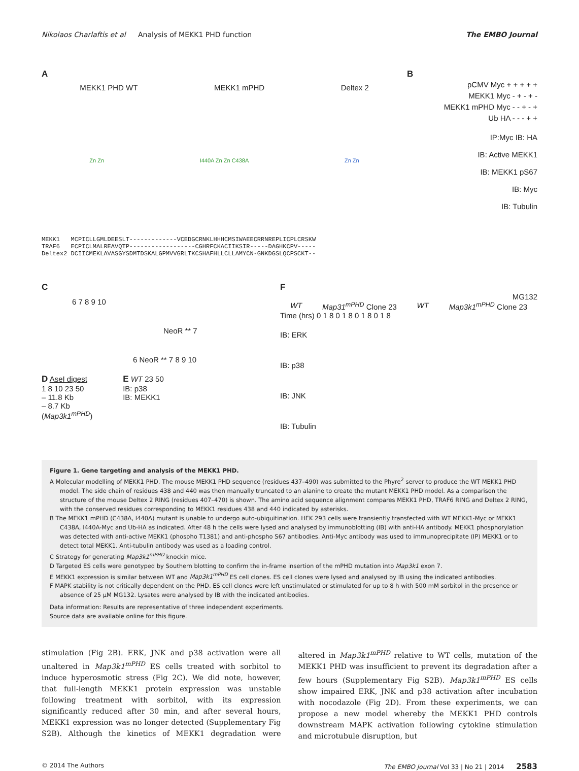Nikolaos Charlaftis et al Analysis of MEKK1 PHD function The EMBO Journal
A
MEKK1 PHD WT MEKK1 mPHD Deltex 2
Zn Zn I440A Zn Zn C438A Zn Zn
MEKK1 MCPICLLGMLDEESLT-------------VCEDGCRNKLHHHCMSIWAEECRRNREPLICPLCRSKW TRAF6 ECPICLMALREAVQTP------------------CGHRFCKACIIKSIR-----DAGHKCPV----- Deltex2 DCIICMEKLAVASGYSDMTDSKALGPMVVGRLTKCSHAFHLLCLLAMYCN-GNKDGSLQCPSCKT--
B
pCMV Myc + + + + +
MEKK1 Myc - + - + -
MEKK1 mPHD Myc - - + - +
Ub HA - - - + +
IP:Myc IB: HA
IB: Active MEKK1
IB: MEKK1 pS67
IB: Myc
IB: Tubulin
C
6 7 8 9 10
NeoR ** 7
6 NeoR ** 7 8 9 10
D AseI digest
1 8 10 23 50
– 11.8 Kb
– 8.7 Kb
(Map3k1<sup>mPHD</sup>)
E WT 23 50
IB: p38
IB: MEKK1
F
MG132
WT Map31<sup>mPHD</sup> Clone 23 WT Map3k1<sup>mPHD</sup> Clone 23
Time (hrs) 0 1 8 0 1 8 0 1 8 0 1 8
IB: ERK
IB: p38
IB: JNK
IB: Tubulin
Figure 1. Gene targeting and analysis of the MEKK1 PHD.
A Molecular modelling of MEKK1 PHD. The mouse MEKK1 PHD sequence (residues 437–490) was submitted to the Phyre<sup>2</sup> server to produce the WT MEKK1 PHD model. The side chain of residues 438 and 440 was then manually truncated to an alanine to create the mutant MEKK1 PHD model. As a comparison the structure of the mouse Deltex 2 RING (residues 407–470) is shown. The amino acid sequence alignment compares MEKK1 PHD, TRAF6 RING and Deltex 2 RING, with the conserved residues corresponding to MEKK1 residues 438 and 440 indicated by asterisks.
B The MEKK1 mPHD (C438A, I440A) mutant is unable to undergo auto-ubiquitination. HEK 293 cells were transiently transfected with WT MEKK1-Myc or MEKK1 C438A, I440A-Myc and Ub-HA as indicated. After 48 h the cells were lysed and analysed by immunoblotting (IB) with anti-HA antibody. MEKK1 phosphorylation was detected with anti-active MEKK1 (phospho T1381) and anti-phospho S67 antibodies. Anti-Myc antibody was used to immunoprecipitate (IP) MEKK1 or to detect total MEKK1. Anti-tubulin antibody was used as a loading control.
C Strategy for generating Map3k1<sup>mPHD</sup> knockin mice.
D Targeted ES cells were genotyped by Southern blotting to confirm the in-frame insertion of the mPHD mutation into Map3k1 exon 7.
E MEKK1 expression is similar between WT and Map3k1<sup>mPHD</sup> ES cell clones. ES cell clones were lysed and analysed by IB using the indicated antibodies.
F MAPK stability is not critically dependent on the PHD. ES cell clones were left unstimulated or stimulated for up to 8 h with 500 mM sorbitol in the presence or absence of 25 μM MG132. Lysates were analysed by IB with the indicated antibodies.
Data information: Results are representative of three independent experiments.
Source data are available online for this figure.
stimulation (Fig 2B). ERK, JNK and p38 activation were all unaltered in Map3k1<sup>mPHD</sup> ES cells treated with sorbitol to induce hyperosmotic stress (Fig 2C). We did note, however, that full-length MEKK1 protein expression was unstable following treatment with sorbitol, with its expression significantly reduced after 30 min, and after several hours, MEKK1 expression was no longer detected (Supplementary Fig S2B). Although the kinetics of MEKK1 degradation were altered in Map3k1<sup>mPHD</sup> relative to WT cells, mutation of the MEKK1 PHD was insufficient to prevent its degradation after a few hours (Supplementary Fig S2B). Map3k1<sup>mPHD</sup> ES cells show impaired ERK, JNK and p38 activation after incubation with nocodazole (Fig 2D). From these experiments, we can propose a new model whereby the MEKK1 PHD controls downstream MAPK activation following cytokine stimulation and microtubule disruption, but
© 2014 The Authors The EMBO Journal Vol 33 | No 21 | 2014 2583